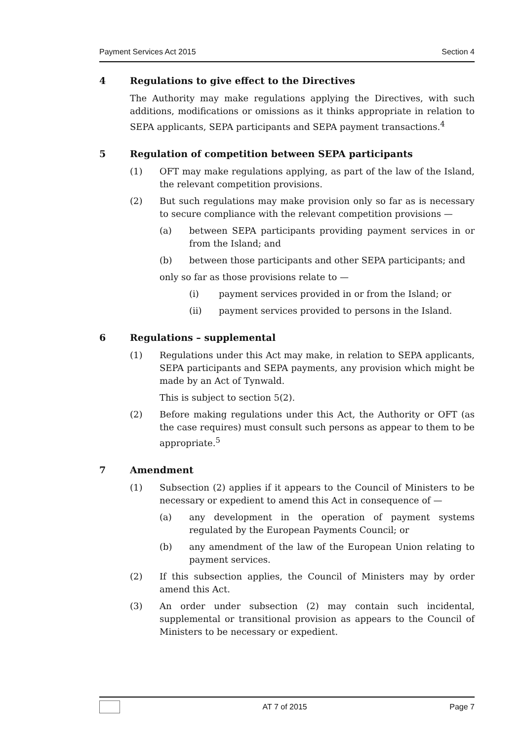Payment Services Act 2015 Section 4
4 Regulations to give effect to the Directives
The Authority may make regulations applying the Directives, with such additions, modifications or omissions as it thinks appropriate in relation to SEPA applicants, SEPA participants and SEPA payment transactions.<sup>4</sup>
5 Regulation of competition between SEPA participants
(1) OFT may make regulations applying, as part of the law of the Island, the relevant competition provisions.
(2) But such regulations may make provision only so far as is necessary to secure compliance with the relevant competition provisions —
(a) between SEPA participants providing payment services in or from the Island; and
(b) between those participants and other SEPA participants; and
only so far as those provisions relate to —
(i) payment services provided in or from the Island; or
(ii) payment services provided to persons in the Island.
6 Regulations – supplemental
(1) Regulations under this Act may make, in relation to SEPA applicants, SEPA participants and SEPA payments, any provision which might be made by an Act of Tynwald.
This is subject to section 5(2).
(2) Before making regulations under this Act, the Authority or OFT (as the case requires) must consult such persons as appear to them to be appropriate.<sup>5</sup>
7 Amendment
(1) Subsection (2) applies if it appears to the Council of Ministers to be necessary or expedient to amend this Act in consequence of —
(a) any development in the operation of payment systems regulated by the European Payments Council; or
(b) any amendment of the law of the European Union relating to payment services.
(2) If this subsection applies, the Council of Ministers may by order amend this Act.
(3) An order under subsection (2) may contain such incidental, supplemental or transitional provision as appears to the Council of Ministers to be necessary or expedient.
AT 7 of 2015 Page 7